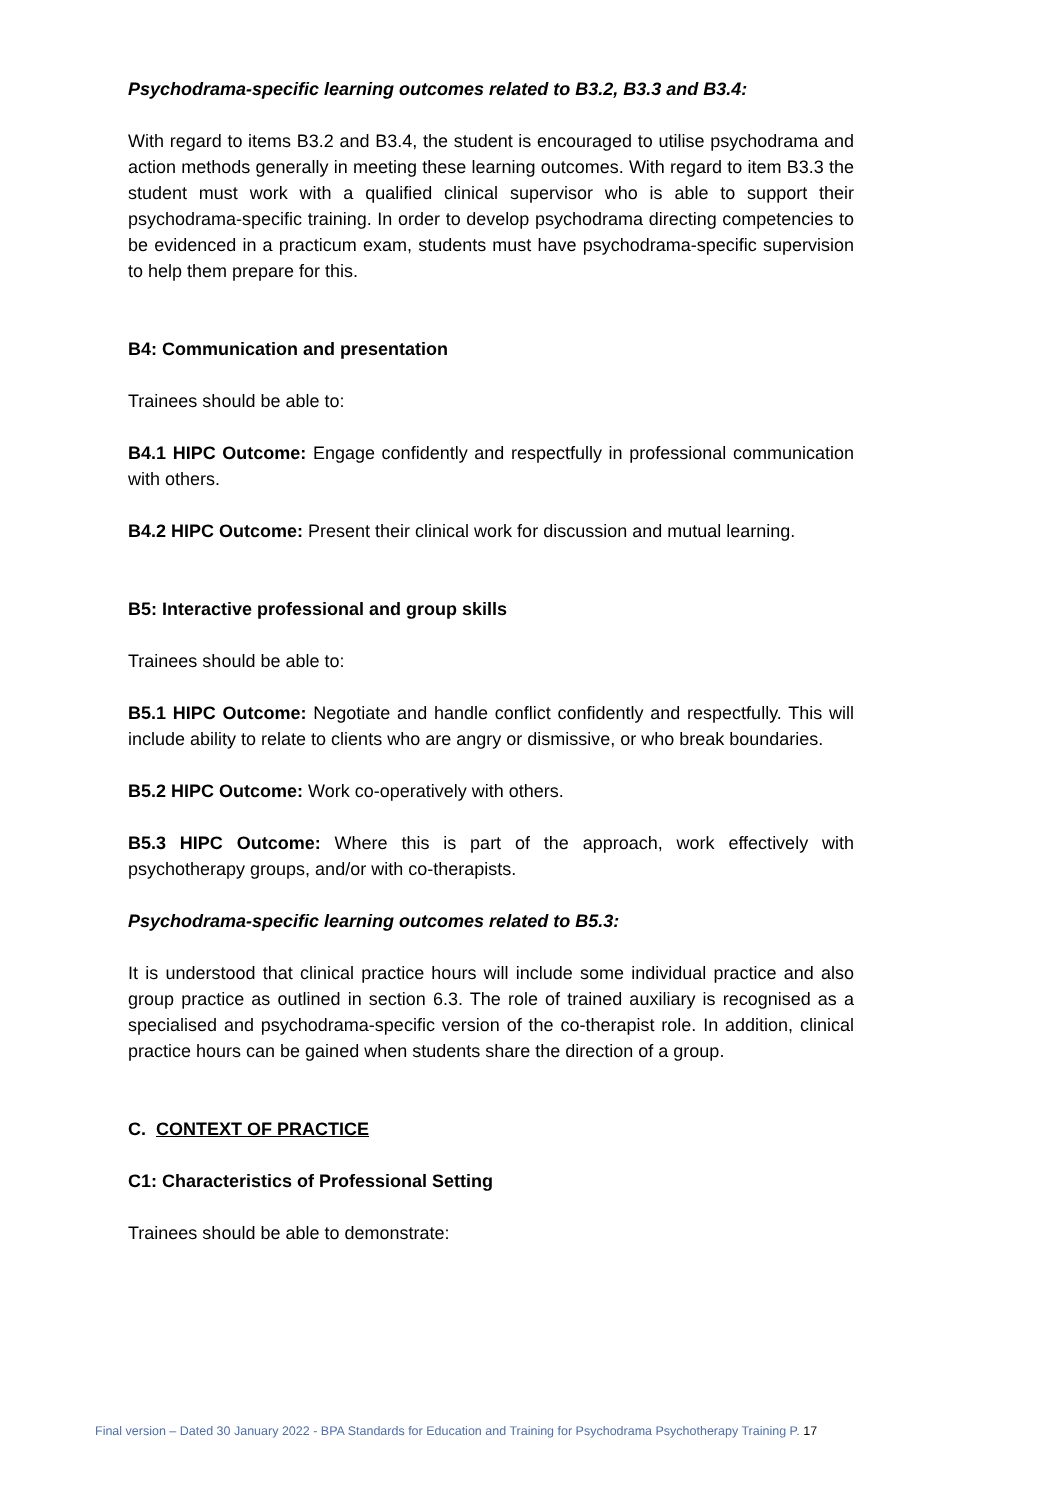Psychodrama-specific learning outcomes related to B3.2, B3.3 and B3.4:
With regard to items B3.2 and B3.4, the student is encouraged to utilise psychodrama and action methods generally in meeting these learning outcomes. With regard to item B3.3 the student must work with a qualified clinical supervisor who is able to support their psychodrama-specific training. In order to develop psychodrama directing competencies to be evidenced in a practicum exam, students must have psychodrama-specific supervision to help them prepare for this.
B4: Communication and presentation
Trainees should be able to:
B4.1 HIPC Outcome: Engage confidently and respectfully in professional communication with others.
B4.2 HIPC Outcome: Present their clinical work for discussion and mutual learning.
B5: Interactive professional and group skills
Trainees should be able to:
B5.1 HIPC Outcome: Negotiate and handle conflict confidently and respectfully. This will include ability to relate to clients who are angry or dismissive, or who break boundaries.
B5.2 HIPC Outcome: Work co-operatively with others.
B5.3 HIPC Outcome: Where this is part of the approach, work effectively with psychotherapy groups, and/or with co-therapists.
Psychodrama-specific learning outcomes related to B5.3:
It is understood that clinical practice hours will include some individual practice and also group practice as outlined in section 6.3. The role of trained auxiliary is recognised as a specialised and psychodrama-specific version of the co-therapist role. In addition, clinical practice hours can be gained when students share the direction of a group.
C. CONTEXT OF PRACTICE
C1: Characteristics of Professional Setting
Trainees should be able to demonstrate:
Final version – Dated 30 January 2022 - BPA Standards for Education and Training for Psychodrama Psychotherapy Training P. 17